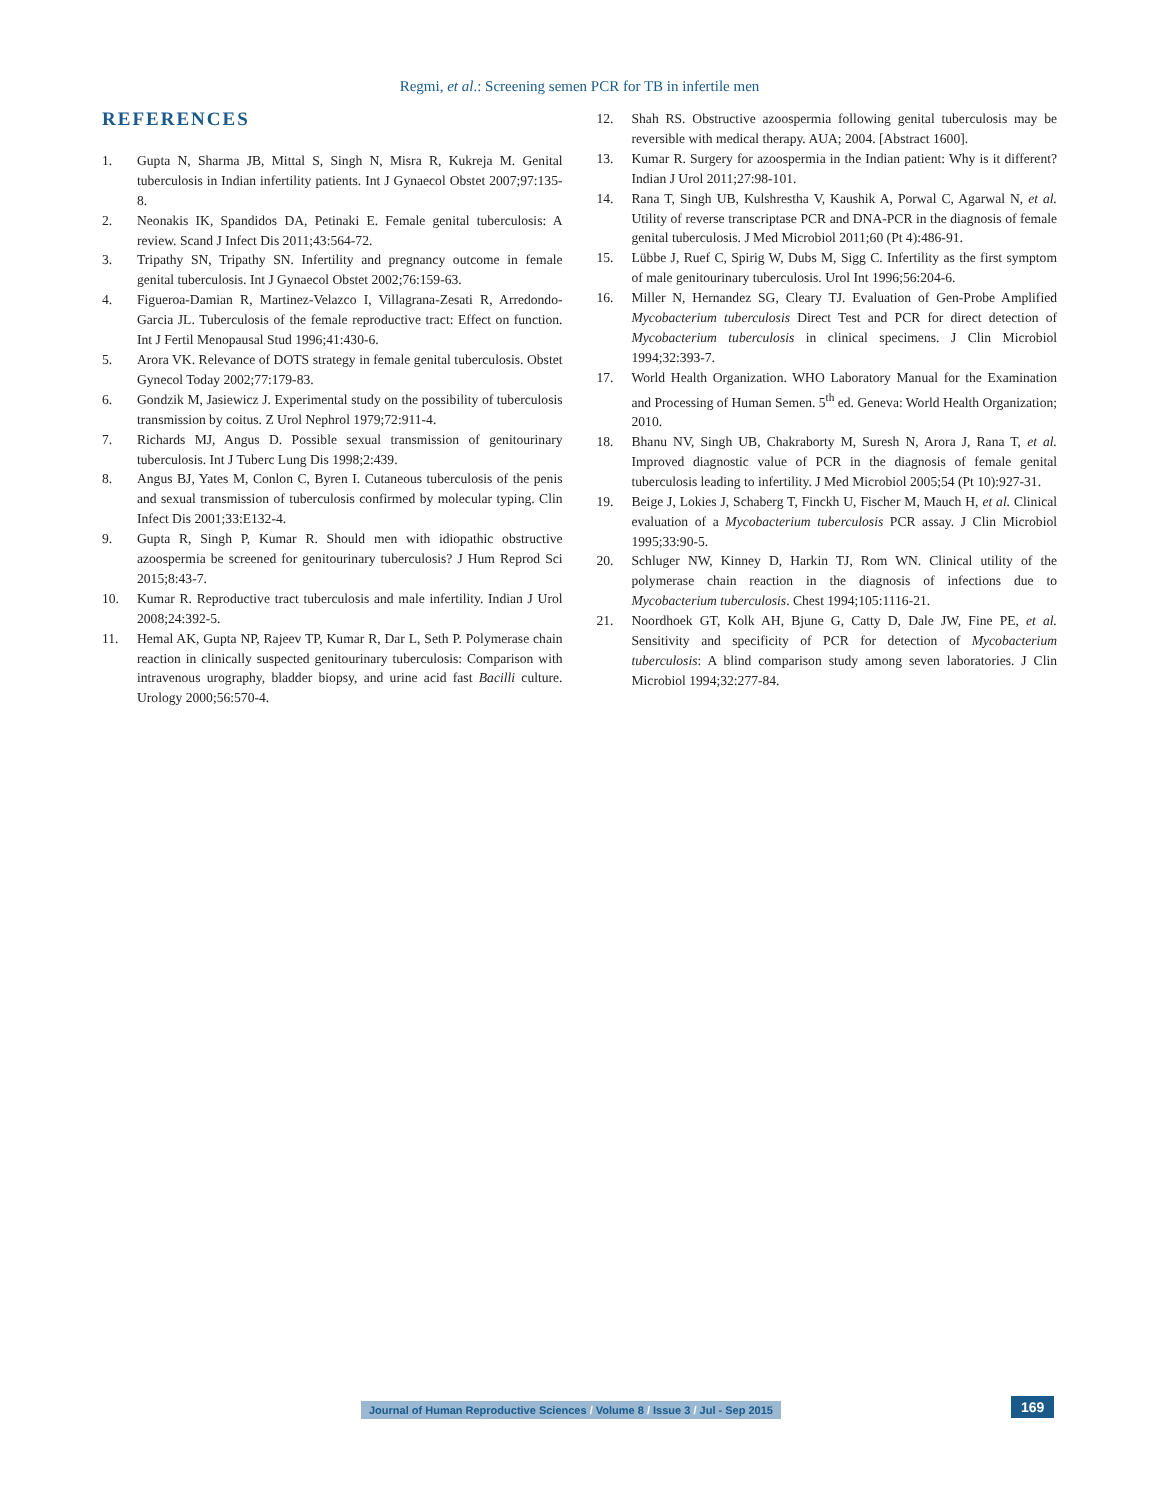Regmi, et al.: Screening semen PCR for TB in infertile men
REFERENCES
1. Gupta N, Sharma JB, Mittal S, Singh N, Misra R, Kukreja M. Genital tuberculosis in Indian infertility patients. Int J Gynaecol Obstet 2007;97:135-8.
2. Neonakis IK, Spandidos DA, Petinaki E. Female genital tuberculosis: A review. Scand J Infect Dis 2011;43:564-72.
3. Tripathy SN, Tripathy SN. Infertility and pregnancy outcome in female genital tuberculosis. Int J Gynaecol Obstet 2002;76:159-63.
4. Figueroa-Damian R, Martinez-Velazco I, Villagrana-Zesati R, Arredondo-Garcia JL. Tuberculosis of the female reproductive tract: Effect on function. Int J Fertil Menopausal Stud 1996;41:430-6.
5. Arora VK. Relevance of DOTS strategy in female genital tuberculosis. Obstet Gynecol Today 2002;77:179-83.
6. Gondzik M, Jasiewicz J. Experimental study on the possibility of tuberculosis transmission by coitus. Z Urol Nephrol 1979;72:911-4.
7. Richards MJ, Angus D. Possible sexual transmission of genitourinary tuberculosis. Int J Tuberc Lung Dis 1998;2:439.
8. Angus BJ, Yates M, Conlon C, Byren I. Cutaneous tuberculosis of the penis and sexual transmission of tuberculosis confirmed by molecular typing. Clin Infect Dis 2001;33:E132-4.
9. Gupta R, Singh P, Kumar R. Should men with idiopathic obstructive azoospermia be screened for genitourinary tuberculosis? J Hum Reprod Sci 2015;8:43-7.
10. Kumar R. Reproductive tract tuberculosis and male infertility. Indian J Urol 2008;24:392-5.
11. Hemal AK, Gupta NP, Rajeev TP, Kumar R, Dar L, Seth P. Polymerase chain reaction in clinically suspected genitourinary tuberculosis: Comparison with intravenous urography, bladder biopsy, and urine acid fast Bacilli culture. Urology 2000;56:570-4.
12. Shah RS. Obstructive azoospermia following genital tuberculosis may be reversible with medical therapy. AUA; 2004. [Abstract 1600].
13. Kumar R. Surgery for azoospermia in the Indian patient: Why is it different? Indian J Urol 2011;27:98-101.
14. Rana T, Singh UB, Kulshrestha V, Kaushik A, Porwal C, Agarwal N, et al. Utility of reverse transcriptase PCR and DNA-PCR in the diagnosis of female genital tuberculosis. J Med Microbiol 2011;60 (Pt 4):486-91.
15. Lübbe J, Ruef C, Spirig W, Dubs M, Sigg C. Infertility as the first symptom of male genitourinary tuberculosis. Urol Int 1996;56:204-6.
16. Miller N, Hernandez SG, Cleary TJ. Evaluation of Gen-Probe Amplified Mycobacterium tuberculosis Direct Test and PCR for direct detection of Mycobacterium tuberculosis in clinical specimens. J Clin Microbiol 1994;32:393-7.
17. World Health Organization. WHO Laboratory Manual for the Examination and Processing of Human Semen. 5<sup>th</sup> ed. Geneva: World Health Organization; 2010.
18. Bhanu NV, Singh UB, Chakraborty M, Suresh N, Arora J, Rana T, et al. Improved diagnostic value of PCR in the diagnosis of female genital tuberculosis leading to infertility. J Med Microbiol 2005;54 (Pt 10):927-31.
19. Beige J, Lokies J, Schaberg T, Finckh U, Fischer M, Mauch H, et al. Clinical evaluation of a Mycobacterium tuberculosis PCR assay. J Clin Microbiol 1995;33:90-5.
20. Schluger NW, Kinney D, Harkin TJ, Rom WN. Clinical utility of the polymerase chain reaction in the diagnosis of infections due to Mycobacterium tuberculosis. Chest 1994;105:1116-21.
21. Noordhoek GT, Kolk AH, Bjune G, Catty D, Dale JW, Fine PE, et al. Sensitivity and specificity of PCR for detection of Mycobacterium tuberculosis: A blind comparison study among seven laboratories. J Clin Microbiol 1994;32:277-84.
Journal of Human Reproductive Sciences / Volume 8 / Issue 3 / Jul - Sep 2015
169